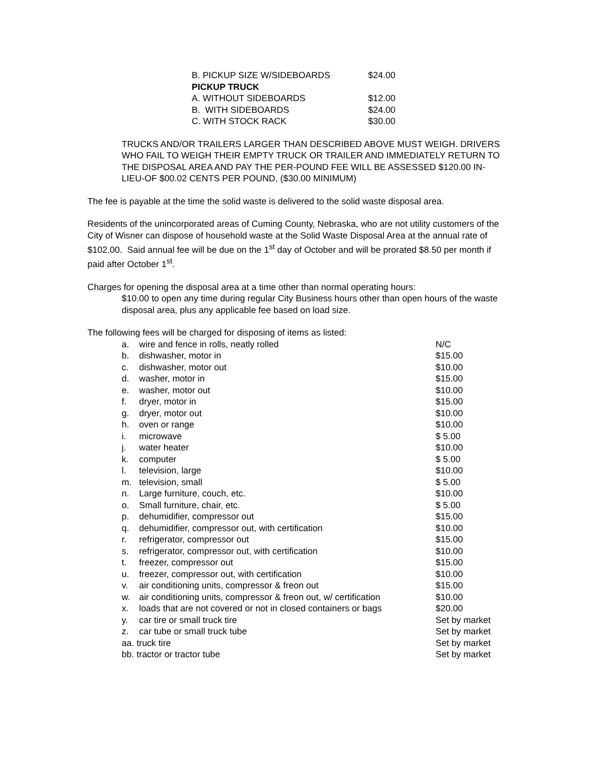| B. PICKUP SIZE W/SIDEBOARDS | $24.00 |
| PICKUP TRUCK | |
| A. WITHOUT SIDEBOARDS | $12.00 |
| B. WITH SIDEBOARDS | $24.00 |
| C. WITH STOCK RACK | $30.00 |
TRUCKS AND/OR TRAILERS LARGER THAN DESCRIBED ABOVE MUST WEIGH. DRIVERS WHO FAIL TO WEIGH THEIR EMPTY TRUCK OR TRAILER AND IMMEDIATELY RETURN TO THE DISPOSAL AREA AND PAY THE PER-POUND FEE WILL BE ASSESSED $120.00 IN-LIEU-OF $00.02 CENTS PER POUND, ($30.00 MINIMUM)
The fee is payable at the time the solid waste is delivered to the solid waste disposal area.
Residents of the unincorporated areas of Cuming County, Nebraska, who are not utility customers of the City of Wisner can dispose of household waste at the Solid Waste Disposal Area at the annual rate of $102.00. Said annual fee will be due on the 1<sup>st</sup> day of October and will be prorated $8.50 per month if paid after October 1<sup>st</sup>.
Charges for opening the disposal area at a time other than normal operating hours:
$10.00 to open any time during regular City Business hours other than open hours of the waste disposal area, plus any applicable fee based on load size.
The following fees will be charged for disposing of items as listed:
| a. | wire and fence in rolls, neatly rolled | N/C |
| b. | dishwasher, motor in | $15.00 |
| c. | dishwasher, motor out | $10.00 |
| d. | washer, motor in | $15.00 |
| e. | washer, motor out | $10.00 |
| f. | dryer, motor in | $15.00 |
| g. | dryer, motor out | $10.00 |
| h. | oven or range | $10.00 |
| i. | microwave | $ 5.00 |
| j. | water heater | $10.00 |
| k. | computer | $ 5.00 |
| l. | television, large | $10.00 |
| m. | television, small | $ 5.00 |
| n. | Large furniture, couch, etc. | $10.00 |
| o. | Small furniture, chair, etc. | $ 5.00 |
| p. | dehumidifier, compressor out | $15.00 |
| q. | dehumidifier, compressor out, with certification | $10.00 |
| r. | refrigerator, compressor out | $15.00 |
| s. | refrigerator, compressor out, with certification | $10.00 |
| t. | freezer, compressor out | $15.00 |
| u. | freezer, compressor out, with certification | $10.00 |
| v. | air conditioning units, compressor & freon out | $15.00 |
| w. | air conditioning units, compressor & freon out, w/ certification | $10.00 |
| x. | loads that are not covered or not in closed containers or bags | $20.00 |
| y. | car tire or small truck tire | Set by market |
| z. | car tube or small truck tube | Set by market |
| aa. truck tire | | Set by market |
| bb. tractor or tractor tube | | Set by market |